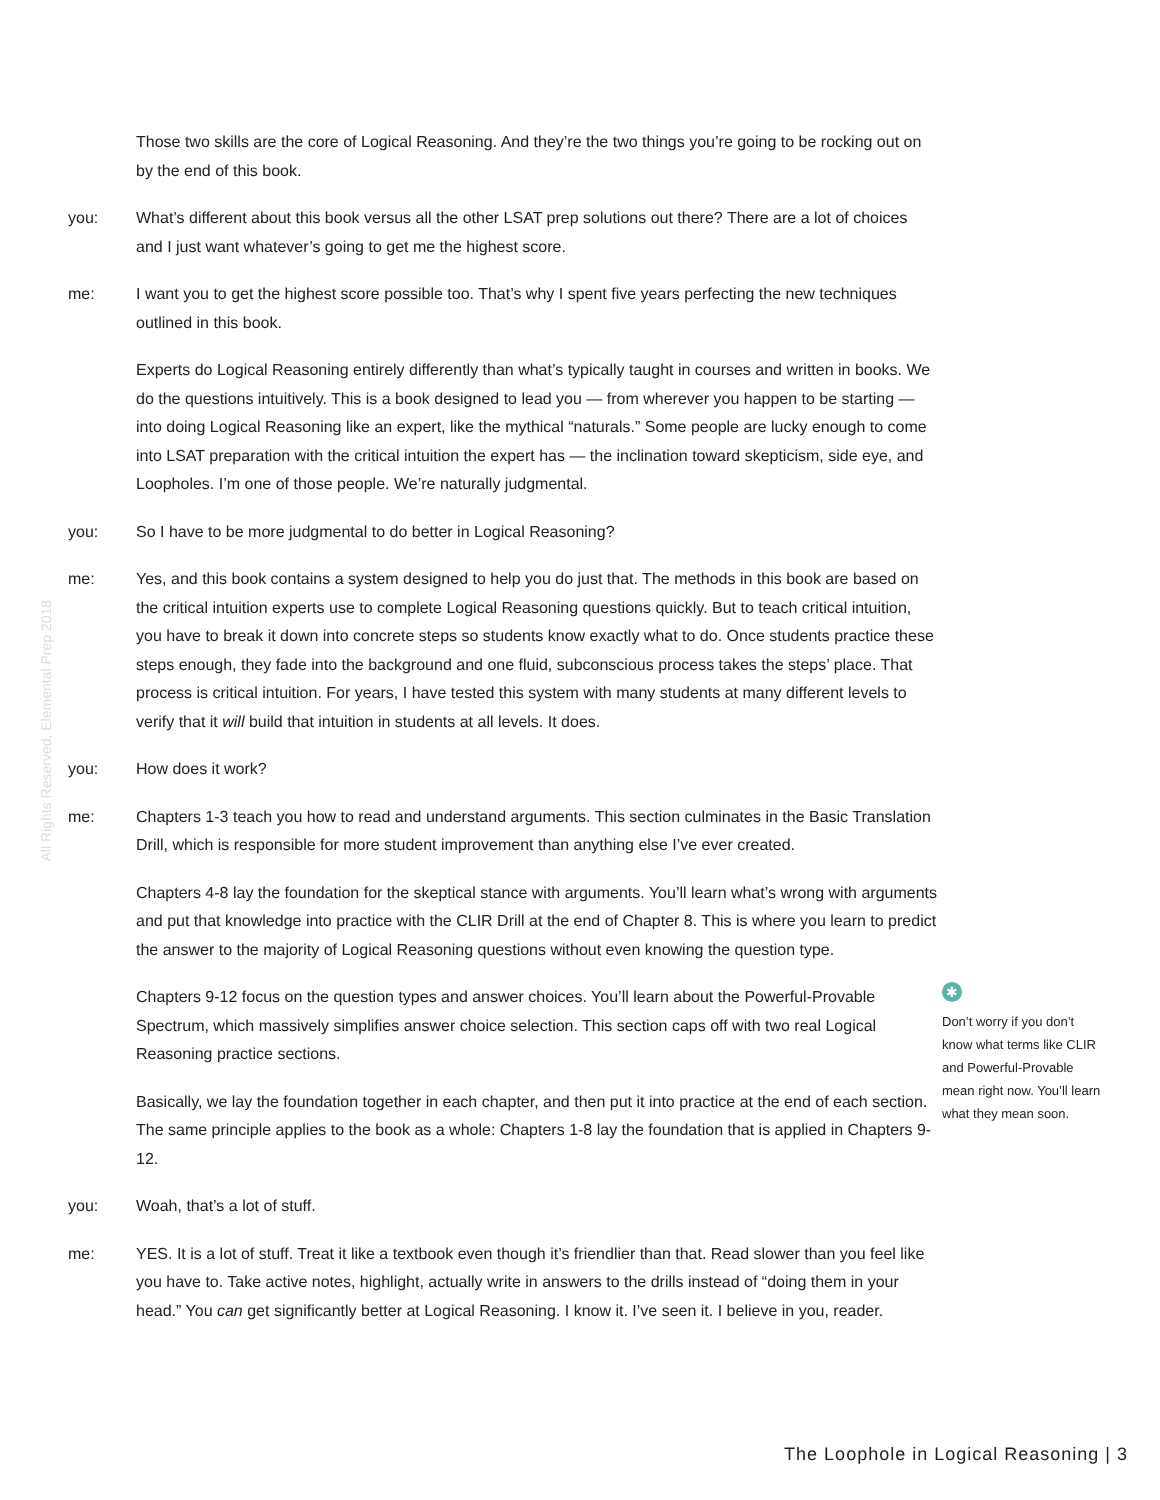All Rights Reserved, Elemental Prep 2018
Those two skills are the core of Logical Reasoning. And they’re the two things you’re going to be rocking out on by the end of this book.
you: What’s different about this book versus all the other LSAT prep solutions out there? There are a lot of choices and I just want whatever’s going to get me the highest score.
me: I want you to get the highest score possible too. That’s why I spent five years perfecting the new techniques outlined in this book.
Experts do Logical Reasoning entirely differently than what’s typically taught in courses and written in books. We do the questions intuitively. This is a book designed to lead you — from wherever you happen to be starting — into doing Logical Reasoning like an expert, like the mythical “naturals.” Some people are lucky enough to come into LSAT preparation with the critical intuition the expert has — the inclination toward skepticism, side eye, and Loopholes. I’m one of those people. We’re naturally judgmental.
you: So I have to be more judgmental to do better in Logical Reasoning?
me: Yes, and this book contains a system designed to help you do just that. The methods in this book are based on the critical intuition experts use to complete Logical Reasoning questions quickly. But to teach critical intuition, you have to break it down into concrete steps so students know exactly what to do. Once students practice these steps enough, they fade into the background and one fluid, subconscious process takes the steps’ place. That process is critical intuition. For years, I have tested this system with many students at many different levels to verify that it will build that intuition in students at all levels. It does.
you: How does it work?
me: Chapters 1-3 teach you how to read and understand arguments. This section culminates in the Basic Translation Drill, which is responsible for more student improvement than anything else I’ve ever created.
Chapters 4-8 lay the foundation for the skeptical stance with arguments. You’ll learn what’s wrong with arguments and put that knowledge into practice with the CLIR Drill at the end of Chapter 8. This is where you learn to predict the answer to the majority of Logical Reasoning questions without even knowing the question type.
Chapters 9-12 focus on the question types and answer choices. You’ll learn about the Powerful-Provable Spectrum, which massively simplifies answer choice selection. This section caps off with two real Logical Reasoning practice sections.
Basically, we lay the foundation together in each chapter, and then put it into practice at the end of each section. The same principle applies to the book as a whole: Chapters 1-8 lay the foundation that is applied in Chapters 9-12.
you: Woah, that’s a lot of stuff.
me: YES. It is a lot of stuff. Treat it like a textbook even though it’s friendlier than that. Read slower than you feel like you have to. Take active notes, highlight, actually write in answers to the drills instead of “doing them in your head.” You can get significantly better at Logical Reasoning. I know it. I’ve seen it. I believe in you, reader.
✱
Don’t worry if you don’t know what terms like CLIR and Powerful-Provable mean right now. You’ll learn what they mean soon.
The Loophole in Logical Reasoning | 3